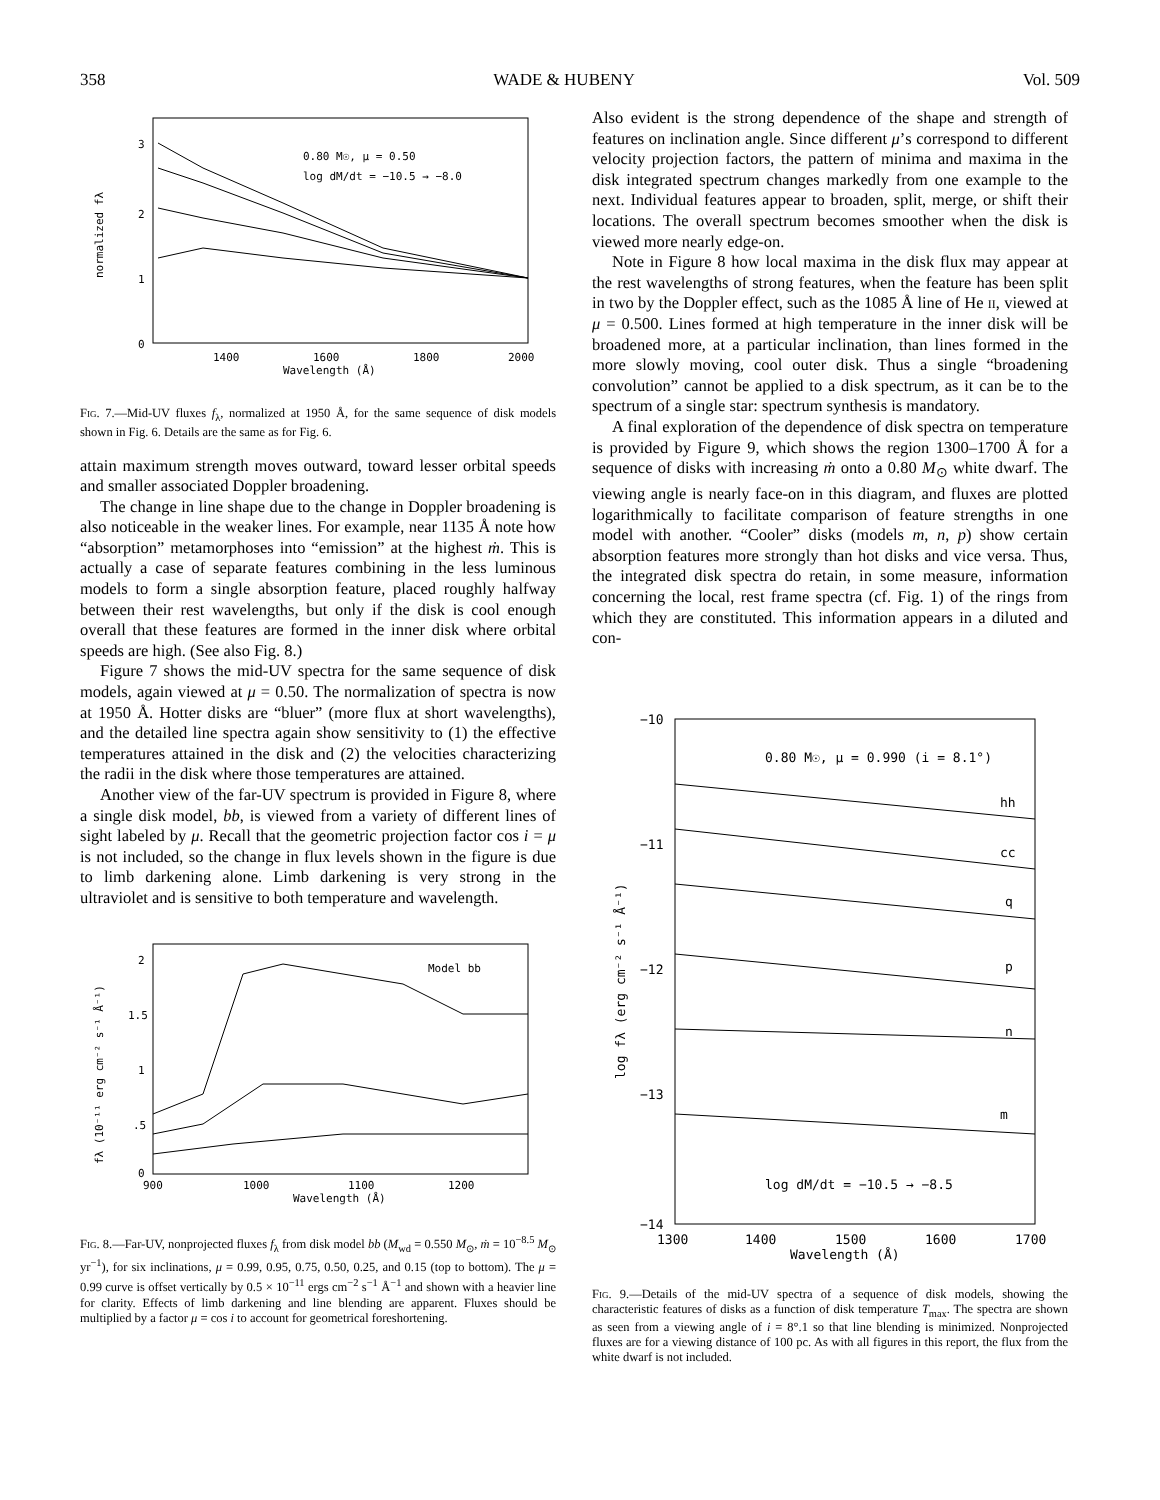358 WADE & HUBENY Vol. 509
3
2
1
0
1400
1600
1800
2000
Wavelength (Å)
0.80 M☉, μ = 0.50
log dM/dt = −10.5 → −8.0
normalized fλ
Fig. 7.—Mid-UV fluxes f<sub>λ</sub>, normalized at 1950 Å, for the same sequence of disk models shown in Fig. 6. Details are the same as for Fig. 6.
attain maximum strength moves outward, toward lesser orbital speeds and smaller associated Doppler broadening.
The change in line shape due to the change in Doppler broadening is also noticeable in the weaker lines. For example, near 1135 Å note how “absorption” metamorphoses into “emission” at the highest ṁ. This is actually a case of separate features combining in the less luminous models to form a single absorption feature, placed roughly halfway between their rest wavelengths, but only if the disk is cool enough overall that these features are formed in the inner disk where orbital speeds are high. (See also Fig. 8.)
Figure 7 shows the mid-UV spectra for the same sequence of disk models, again viewed at μ = 0.50. The normalization of spectra is now at 1950 Å. Hotter disks are “bluer” (more flux at short wavelengths), and the detailed line spectra again show sensitivity to (1) the effective temperatures attained in the disk and (2) the velocities characterizing the radii in the disk where those temperatures are attained.
Another view of the far-UV spectrum is provided in Figure 8, where a single disk model, bb, is viewed from a variety of different lines of sight labeled by μ. Recall that the geometric projection factor cos i = μ is not included, so the change in flux levels shown in the figure is due to limb darkening alone. Limb darkening is very strong in the ultraviolet and is sensitive to both temperature and wavelength.
2
1.5
1
.5
0
900
1000
1100
1200
Wavelength (Å)
Model bb
fλ (10⁻¹¹ erg cm⁻² s⁻¹ Å⁻¹)
Fig. 8.—Far-UV, nonprojected fluxes f<sub>λ</sub> from disk model bb (M<sub>wd</sub> = 0.550 M<sub>⊙</sub>, ṁ = 10<sup>−8.5</sup> M<sub>⊙</sub> yr<sup>−1</sup>), for six inclinations, μ = 0.99, 0.95, 0.75, 0.50, 0.25, and 0.15 (top to bottom). The μ = 0.99 curve is offset vertically by 0.5 × 10<sup>−11</sup> ergs cm<sup>−2</sup> s<sup>−1</sup> Å<sup>−1</sup> and shown with a heavier line for clarity. Effects of limb darkening and line blending are apparent. Fluxes should be multiplied by a factor μ = cos i to account for geometrical foreshortening.
Also evident is the strong dependence of the shape and strength of features on inclination angle. Since different μ’s correspond to different velocity projection factors, the pattern of minima and maxima in the disk integrated spectrum changes markedly from one example to the next. Individual features appear to broaden, split, merge, or shift their locations. The overall spectrum becomes smoother when the disk is viewed more nearly edge-on.
Note in Figure 8 how local maxima in the disk flux may appear at the rest wavelengths of strong features, when the feature has been split in two by the Doppler effect, such as the 1085 Å line of He ii, viewed at μ = 0.500. Lines formed at high temperature in the inner disk will be broadened more, at a particular inclination, than lines formed in the more slowly moving, cool outer disk. Thus a single “broadening convolution” cannot be applied to a disk spectrum, as it can be to the spectrum of a single star: spectrum synthesis is mandatory.
A final exploration of the dependence of disk spectra on temperature is provided by Figure 9, which shows the region 1300–1700 Å for a sequence of disks with increasing ṁ onto a 0.80 M<sub>⊙</sub> white dwarf. The viewing angle is nearly face-on in this diagram, and fluxes are plotted logarithmically to facilitate comparison of feature strengths in one model with another. “Cooler” disks (models m, n, p) show certain absorption features more strongly than hot disks and vice versa. Thus, the integrated disk spectra do retain, in some measure, information concerning the local, rest frame spectra (cf. Fig. 1) of the rings from which they are constituted. This information appears in a diluted and con-
−10
−11
−12
−13
−14
1300
1400
1500
1600
1700
Wavelength (Å)
0.80 M☉, μ = 0.990 (i = 8.1°)
hh
cc
q
p
n
m
log dM/dt = −10.5 → −8.5
log fλ (erg cm⁻² s⁻¹ Å⁻¹)
Fig. 9.—Details of the mid-UV spectra of a sequence of disk models, showing the characteristic features of disks as a function of disk temperature T<sub>max</sub>. The spectra are shown as seen from a viewing angle of i = 8°.1 so that line blending is minimized. Nonprojected fluxes are for a viewing distance of 100 pc. As with all figures in this report, the flux from the white dwarf is not included.